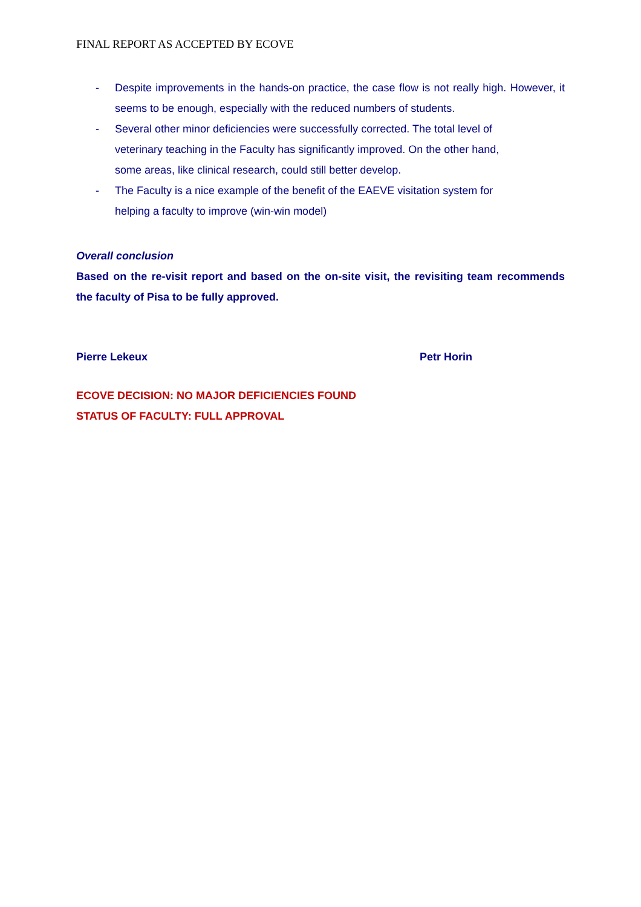FINAL REPORT AS ACCEPTED BY ECOVE
- Despite improvements in the hands-on practice, the case flow is not really high. However, it seems to be enough, especially with the reduced numbers of students.
- Several other minor deficiencies were successfully corrected. The total level of
veterinary teaching in the Faculty has significantly improved. On the other hand,
some areas, like clinical research, could still better develop.
- The Faculty is a nice example of the benefit of the EAEVE visitation system for
helping a faculty to improve (win-win model)
Overall conclusion
Based on the re-visit report and based on the on-site visit, the revisiting team recommends the faculty of Pisa to be fully approved.
Pierre Lekeux Petr Horin
ECOVE DECISION: NO MAJOR DEFICIENCIES FOUND
STATUS OF FACULTY: FULL APPROVAL